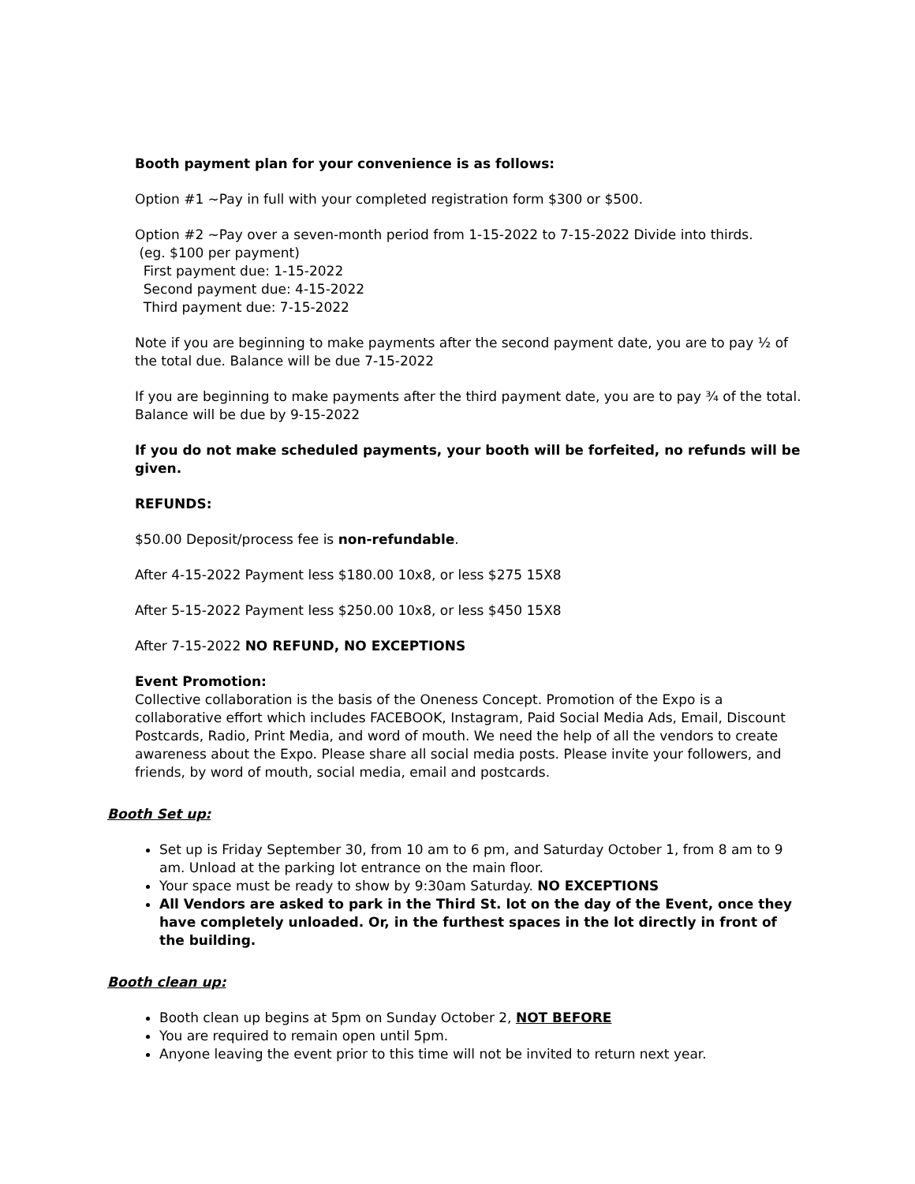Booth payment plan for your convenience is as follows:
Option #1 ~Pay in full with your completed registration form $300 or $500.
Option #2 ~Pay over a seven-month period from 1-15-2022 to 7-15-2022 Divide into thirds.
(eg. $100 per payment)
First payment due: 1-15-2022
Second payment due: 4-15-2022
Third payment due: 7-15-2022
Note if you are beginning to make payments after the second payment date, you are to pay ½ of the total due. Balance will be due 7-15-2022
If you are beginning to make payments after the third payment date, you are to pay ¾ of the total. Balance will be due by 9-15-2022
If you do not make scheduled payments, your booth will be forfeited, no refunds will be given.
REFUNDS:
$50.00 Deposit/process fee is non-refundable.
After 4-15-2022 Payment less $180.00 10x8, or less $275 15X8
After 5-15-2022 Payment less $250.00 10x8, or less $450 15X8
After 7-15-2022 NO REFUND, NO EXCEPTIONS
Event Promotion:
Collective collaboration is the basis of the Oneness Concept. Promotion of the Expo is a collaborative effort which includes FACEBOOK, Instagram, Paid Social Media Ads, Email, Discount Postcards, Radio, Print Media, and word of mouth. We need the help of all the vendors to create awareness about the Expo. Please share all social media posts. Please invite your followers, and friends, by word of mouth, social media, email and postcards.
Booth Set up:
Set up is Friday September 30, from 10 am to 6 pm, and Saturday October 1, from 8 am to 9 am. Unload at the parking lot entrance on the main floor.
Your space must be ready to show by 9:30am Saturday. NO EXCEPTIONS
All Vendors are asked to park in the Third St. lot on the day of the Event, once they have completely unloaded. Or, in the furthest spaces in the lot directly in front of the building.
Booth clean up:
Booth clean up begins at 5pm on Sunday October 2, NOT BEFORE
You are required to remain open until 5pm.
Anyone leaving the event prior to this time will not be invited to return next year.